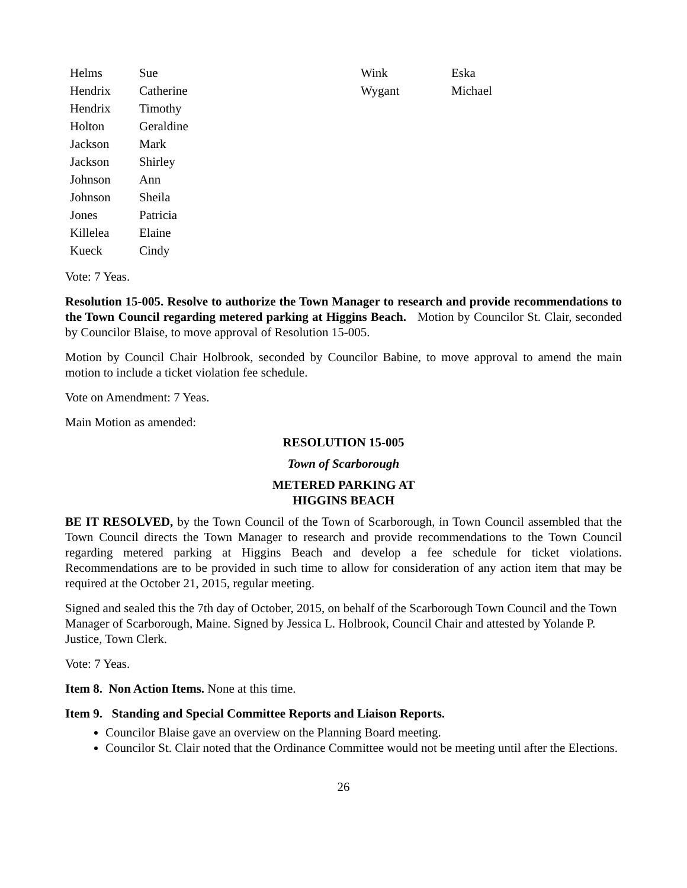| Helms | Sue | Wink | Eska |
| Hendrix | Catherine | Wygant | Michael |
| Hendrix | Timothy | | |
| Holton | Geraldine | | |
| Jackson | Mark | | |
| Jackson | Shirley | | |
| Johnson | Ann | | |
| Johnson | Sheila | | |
| Jones | Patricia | | |
| Killelea | Elaine | | |
| Kueck | Cindy | | |
Vote: 7 Yeas.
Resolution 15-005. Resolve to authorize the Town Manager to research and provide recommendations to the Town Council regarding metered parking at Higgins Beach. Motion by Councilor St. Clair, seconded by Councilor Blaise, to move approval of Resolution 15-005.
Motion by Council Chair Holbrook, seconded by Councilor Babine, to move approval to amend the main motion to include a ticket violation fee schedule.
Vote on Amendment: 7 Yeas.
Main Motion as amended:
RESOLUTION 15-005
Town of Scarborough
METERED PARKING AT
HIGGINS BEACH
BE IT RESOLVED, by the Town Council of the Town of Scarborough, in Town Council assembled that the Town Council directs the Town Manager to research and provide recommendations to the Town Council regarding metered parking at Higgins Beach and develop a fee schedule for ticket violations. Recommendations are to be provided in such time to allow for consideration of any action item that may be required at the October 21, 2015, regular meeting.
Signed and sealed this the 7th day of October, 2015, on behalf of the Scarborough Town Council and the Town Manager of Scarborough, Maine. Signed by Jessica L. Holbrook, Council Chair and attested by Yolande P. Justice, Town Clerk.
Vote: 7 Yeas.
Item 8. Non Action Items. None at this time.
Item 9. Standing and Special Committee Reports and Liaison Reports.
Councilor Blaise gave an overview on the Planning Board meeting.
Councilor St. Clair noted that the Ordinance Committee would not be meeting until after the Elections.
26